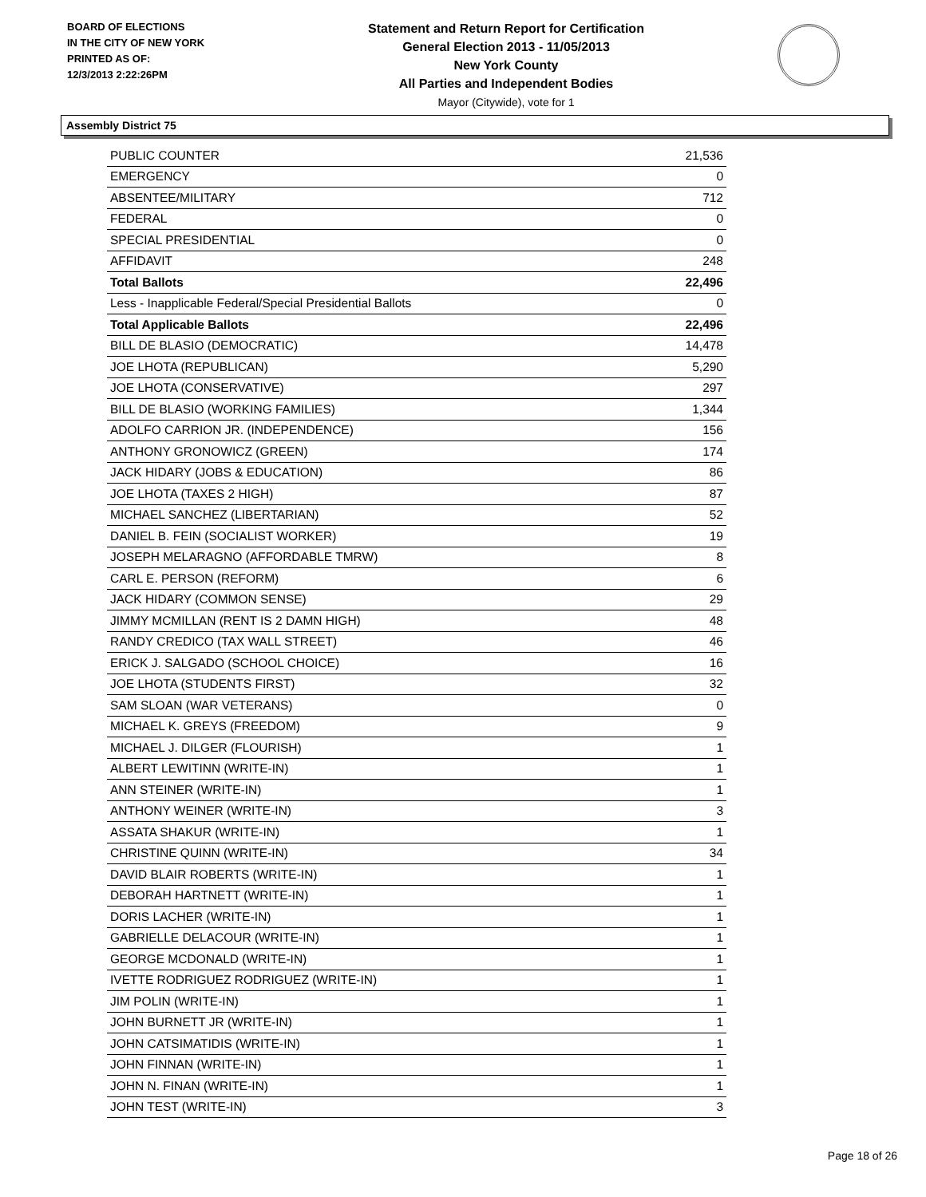BOARD OF ELECTIONS
IN THE CITY OF NEW YORK
PRINTED AS OF:
12/3/2013 2:22:26PM
Statement and Return Report for Certification
General Election 2013 - 11/05/2013
New York County
All Parties and Independent Bodies
Mayor (Citywide), vote for 1
Assembly District 75
| PUBLIC COUNTER | 21,536 |
| EMERGENCY | 0 |
| ABSENTEE/MILITARY | 712 |
| FEDERAL | 0 |
| SPECIAL PRESIDENTIAL | 0 |
| AFFIDAVIT | 248 |
| Total Ballots | 22,496 |
| Less - Inapplicable Federal/Special Presidential Ballots | 0 |
| Total Applicable Ballots | 22,496 |
| BILL DE BLASIO (DEMOCRATIC) | 14,478 |
| JOE LHOTA (REPUBLICAN) | 5,290 |
| JOE LHOTA (CONSERVATIVE) | 297 |
| BILL DE BLASIO (WORKING FAMILIES) | 1,344 |
| ADOLFO CARRION JR. (INDEPENDENCE) | 156 |
| ANTHONY GRONOWICZ (GREEN) | 174 |
| JACK HIDARY (JOBS & EDUCATION) | 86 |
| JOE LHOTA (TAXES 2 HIGH) | 87 |
| MICHAEL SANCHEZ (LIBERTARIAN) | 52 |
| DANIEL B. FEIN (SOCIALIST WORKER) | 19 |
| JOSEPH MELARAGNO (AFFORDABLE TMRW) | 8 |
| CARL E. PERSON (REFORM) | 6 |
| JACK HIDARY (COMMON SENSE) | 29 |
| JIMMY MCMILLAN (RENT IS 2 DAMN HIGH) | 48 |
| RANDY CREDICO (TAX WALL STREET) | 46 |
| ERICK J. SALGADO (SCHOOL CHOICE) | 16 |
| JOE LHOTA (STUDENTS FIRST) | 32 |
| SAM SLOAN (WAR VETERANS) | 0 |
| MICHAEL K. GREYS (FREEDOM) | 9 |
| MICHAEL J. DILGER (FLOURISH) | 1 |
| ALBERT LEWITINN (WRITE-IN) | 1 |
| ANN STEINER (WRITE-IN) | 1 |
| ANTHONY WEINER (WRITE-IN) | 3 |
| ASSATA SHAKUR (WRITE-IN) | 1 |
| CHRISTINE QUINN (WRITE-IN) | 34 |
| DAVID BLAIR ROBERTS (WRITE-IN) | 1 |
| DEBORAH HARTNETT (WRITE-IN) | 1 |
| DORIS LACHER (WRITE-IN) | 1 |
| GABRIELLE DELACOUR (WRITE-IN) | 1 |
| GEORGE MCDONALD (WRITE-IN) | 1 |
| IVETTE RODRIGUEZ RODRIGUEZ (WRITE-IN) | 1 |
| JIM POLIN (WRITE-IN) | 1 |
| JOHN BURNETT JR (WRITE-IN) | 1 |
| JOHN CATSIMATIDIS (WRITE-IN) | 1 |
| JOHN FINNAN (WRITE-IN) | 1 |
| JOHN N. FINAN (WRITE-IN) | 1 |
| JOHN TEST (WRITE-IN) | 3 |
Page 18 of 26